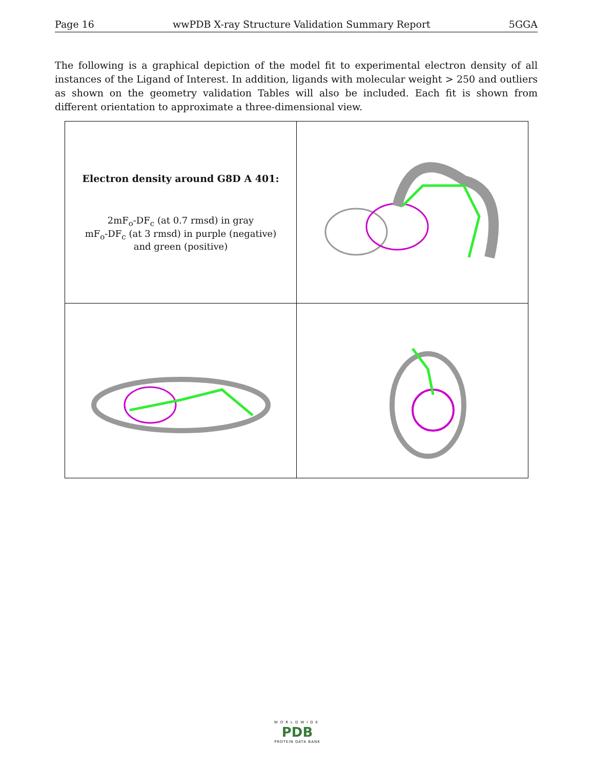Page 16 wwPDB X-ray Structure Validation Summary Report 5GGA
The following is a graphical depiction of the model fit to experimental electron density of all instances of the Ligand of Interest. In addition, ligands with molecular weight > 250 and outliers as shown on the geometry validation Tables will also be included. Each fit is shown from different orientation to approximate a three-dimensional view.
| Electron density around G8D A 401: 2mF<sub>o</sub>-DF<sub>c</sub> (at 0.7 rmsd) in gray mF<sub>o</sub>-DF<sub>c</sub> (at 3 rmsd) in purple (negative) and green (positive) | |
WORLDWIDE
PDB
PROTEIN DATA BANK